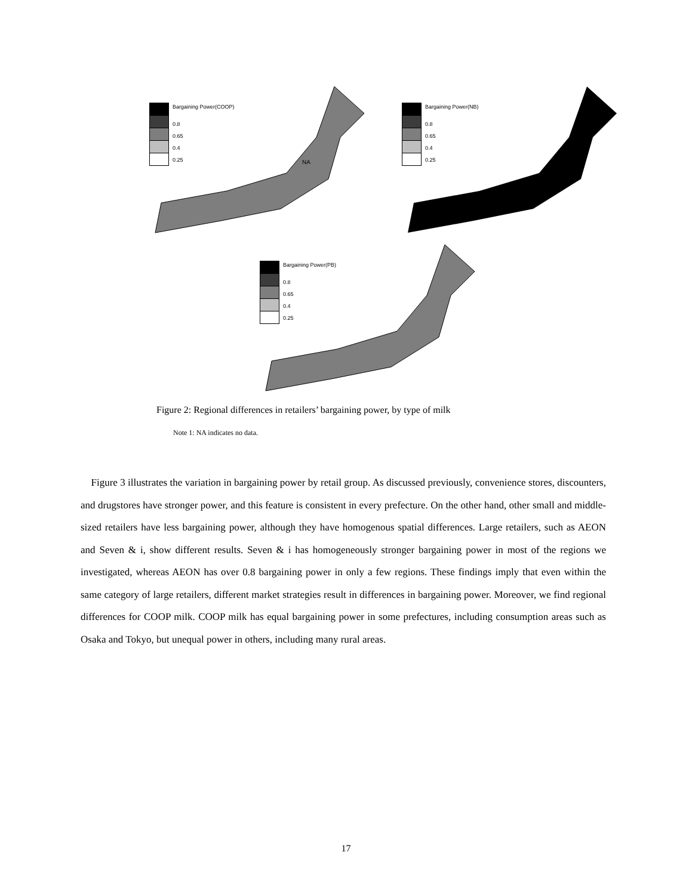Bargaining Power(COOP)
0.8
0.65
0.4
0.25
NA
Bargaining Power(NB)
0.8
0.65
0.4
0.25
Bargaining Power(PB)
0.8
0.65
0.4
0.25
Figure 2: Regional differences in retailers’ bargaining power, by type of milk
Note 1: NA indicates no data.
Figure 3 illustrates the variation in bargaining power by retail group. As discussed previously, convenience stores, discounters, and drugstores have stronger power, and this feature is consistent in every prefecture. On the other hand, other small and middle-sized retailers have less bargaining power, although they have homogenous spatial differences. Large retailers, such as AEON and Seven & i, show different results. Seven & i has homogeneously stronger bargaining power in most of the regions we investigated, whereas AEON has over 0.8 bargaining power in only a few regions. These findings imply that even within the same category of large retailers, different market strategies result in differences in bargaining power. Moreover, we find regional differences for COOP milk. COOP milk has equal bargaining power in some prefectures, including consumption areas such as Osaka and Tokyo, but unequal power in others, including many rural areas.
17